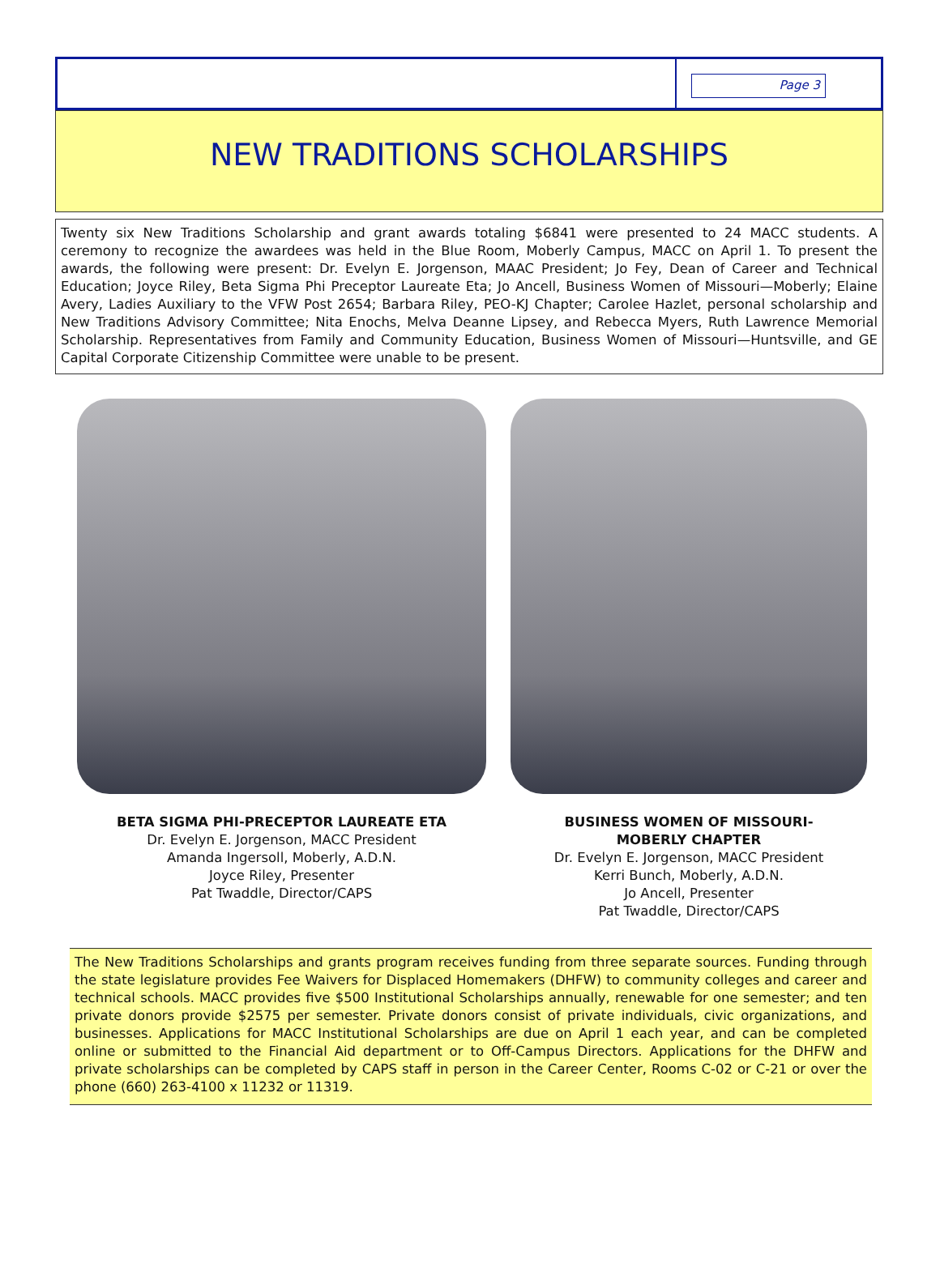Page 3
NEW TRADITIONS SCHOLARSHIPS
Twenty six New Traditions Scholarship and grant awards totaling $6841 were presented to 24 MACC students. A ceremony to recognize the awardees was held in the Blue Room, Moberly Campus, MACC on April 1. To present the awards, the following were present: Dr. Evelyn E. Jorgenson, MAAC President; Jo Fey, Dean of Career and Technical Education; Joyce Riley, Beta Sigma Phi Preceptor Laureate Eta; Jo Ancell, Business Women of Missouri—Moberly; Elaine Avery, Ladies Auxiliary to the VFW Post 2654; Barbara Riley, PEO-KJ Chapter; Carolee Hazlet, personal scholarship and New Traditions Advisory Committee; Nita Enochs, Melva Deanne Lipsey, and Rebecca Myers, Ruth Lawrence Memorial Scholarship. Representatives from Family and Community Education, Business Women of Missouri—Huntsville, and GE Capital Corporate Citizenship Committee were unable to be present.
BETA SIGMA PHI-PRECEPTOR LAUREATE ETA
Dr. Evelyn E. Jorgenson, MACC President
Amanda Ingersoll, Moberly, A.D.N.
Joyce Riley, Presenter
Pat Twaddle, Director/CAPS
BUSINESS WOMEN OF MISSOURI-
MOBERLY CHAPTER
Dr. Evelyn E. Jorgenson, MACC President
Kerri Bunch, Moberly, A.D.N.
Jo Ancell, Presenter
Pat Twaddle, Director/CAPS
The New Traditions Scholarships and grants program receives funding from three separate sources. Funding through the state legislature provides Fee Waivers for Displaced Homemakers (DHFW) to community colleges and career and technical schools. MACC provides five $500 Institutional Scholarships annually, renewable for one semester; and ten private donors provide $2575 per semester. Private donors consist of private individuals, civic organizations, and businesses. Applications for MACC Institutional Scholarships are due on April 1 each year, and can be completed online or submitted to the Financial Aid department or to Off-Campus Directors. Applications for the DHFW and private scholarships can be completed by CAPS staff in person in the Career Center, Rooms C-02 or C-21 or over the phone (660) 263-4100 x 11232 or 11319.